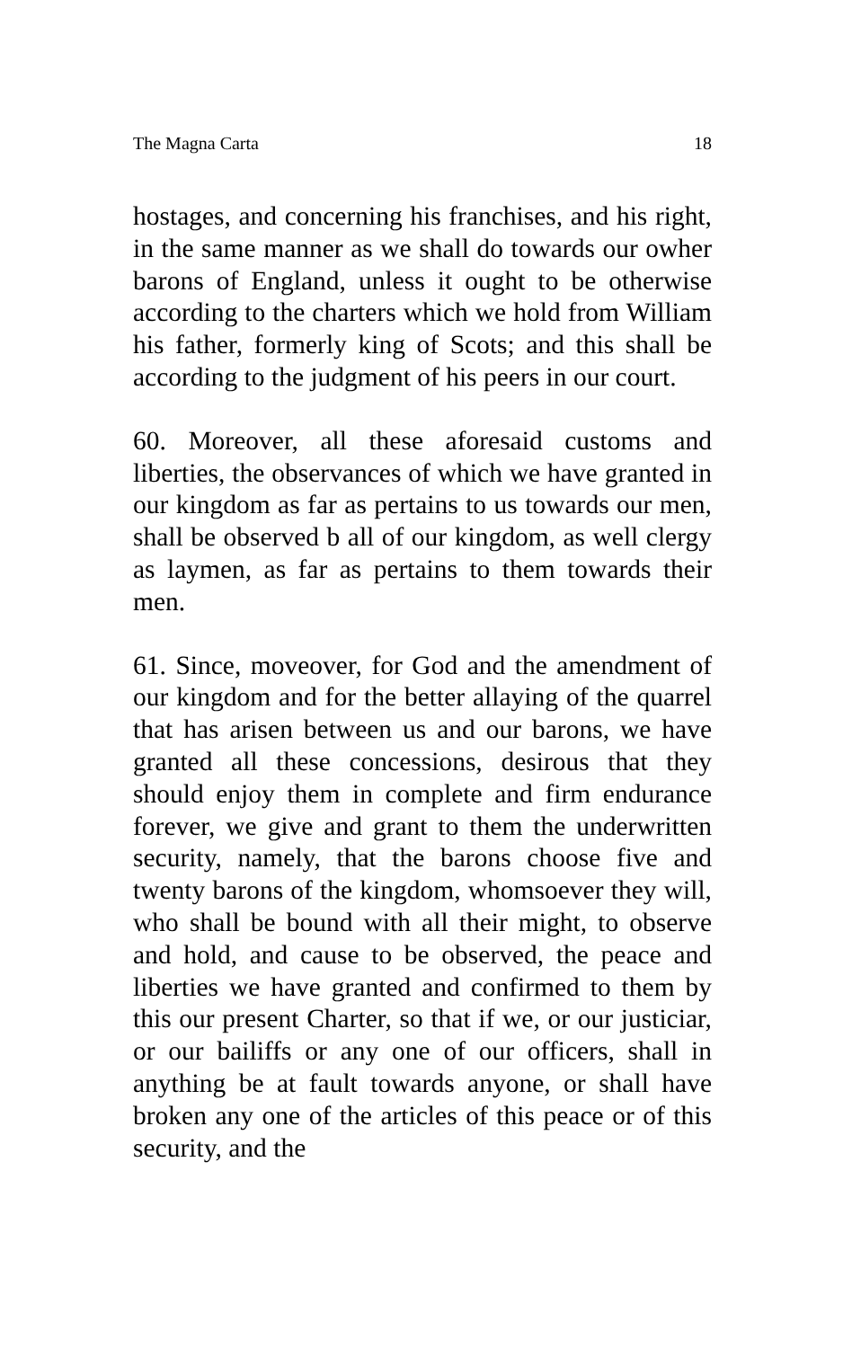The Magna Carta 18
hostages, and concerning his franchises, and his right, in the same manner as we shall do towards our owher barons of England, unless it ought to be otherwise according to the charters which we hold from William his father, formerly king of Scots; and this shall be according to the judgment of his peers in our court.
60. Moreover, all these aforesaid customs and liberties, the observances of which we have granted in our kingdom as far as pertains to us towards our men, shall be observed b all of our kingdom, as well clergy as laymen, as far as pertains to them towards their men.
61. Since, moveover, for God and the amendment of our kingdom and for the better allaying of the quarrel that has arisen between us and our barons, we have granted all these concessions, desirous that they should enjoy them in complete and firm endurance forever, we give and grant to them the underwritten security, namely, that the barons choose five and twenty barons of the kingdom, whomsoever they will, who shall be bound with all their might, to observe and hold, and cause to be observed, the peace and liberties we have granted and confirmed to them by this our present Charter, so that if we, or our justiciar, or our bailiffs or any one of our officers, shall in anything be at fault towards anyone, or shall have broken any one of the articles of this peace or of this security, and the